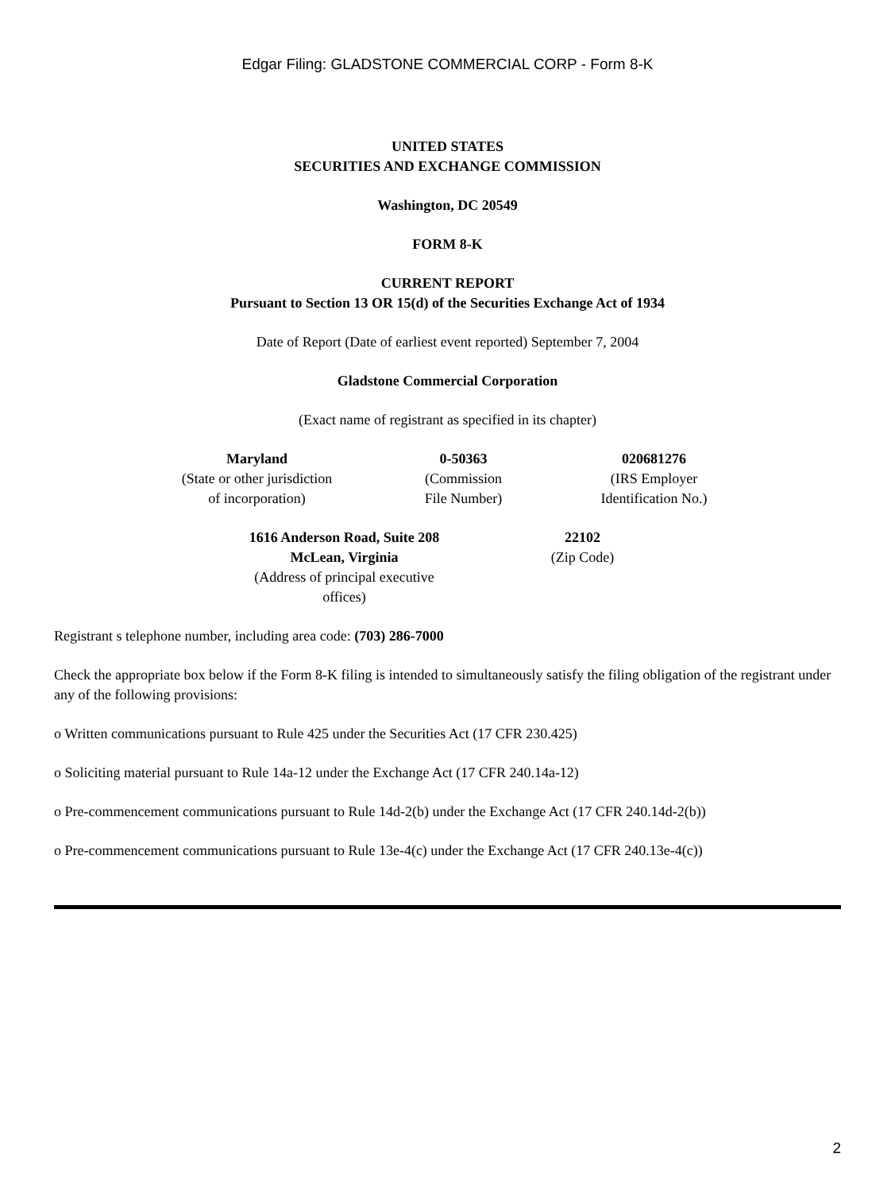Edgar Filing: GLADSTONE COMMERCIAL CORP - Form 8-K
UNITED STATES
SECURITIES AND EXCHANGE COMMISSION
Washington, DC 20549
FORM 8-K
CURRENT REPORT
Pursuant to Section 13 OR 15(d) of the Securities Exchange Act of 1934
Date of Report (Date of earliest event reported) September 7, 2004
Gladstone Commercial Corporation
(Exact name of registrant as specified in its chapter)
| Maryland (State or other jurisdiction of incorporation) | 0-50363 (Commission File Number) | 020681276 (IRS Employer Identification No.) |
| 1616 Anderson Road, Suite 208 McLean, Virginia (Address of principal executive offices) | 22102 (Zip Code) |
Registrant s telephone number, including area code: (703) 286-7000
Check the appropriate box below if the Form 8-K filing is intended to simultaneously satisfy the filing obligation of the registrant under any of the following provisions:
o Written communications pursuant to Rule 425 under the Securities Act (17 CFR 230.425)
o Soliciting material pursuant to Rule 14a-12 under the Exchange Act (17 CFR 240.14a-12)
o Pre-commencement communications pursuant to Rule 14d-2(b) under the Exchange Act (17 CFR 240.14d-2(b))
o Pre-commencement communications pursuant to Rule 13e-4(c) under the Exchange Act (17 CFR 240.13e-4(c))
2